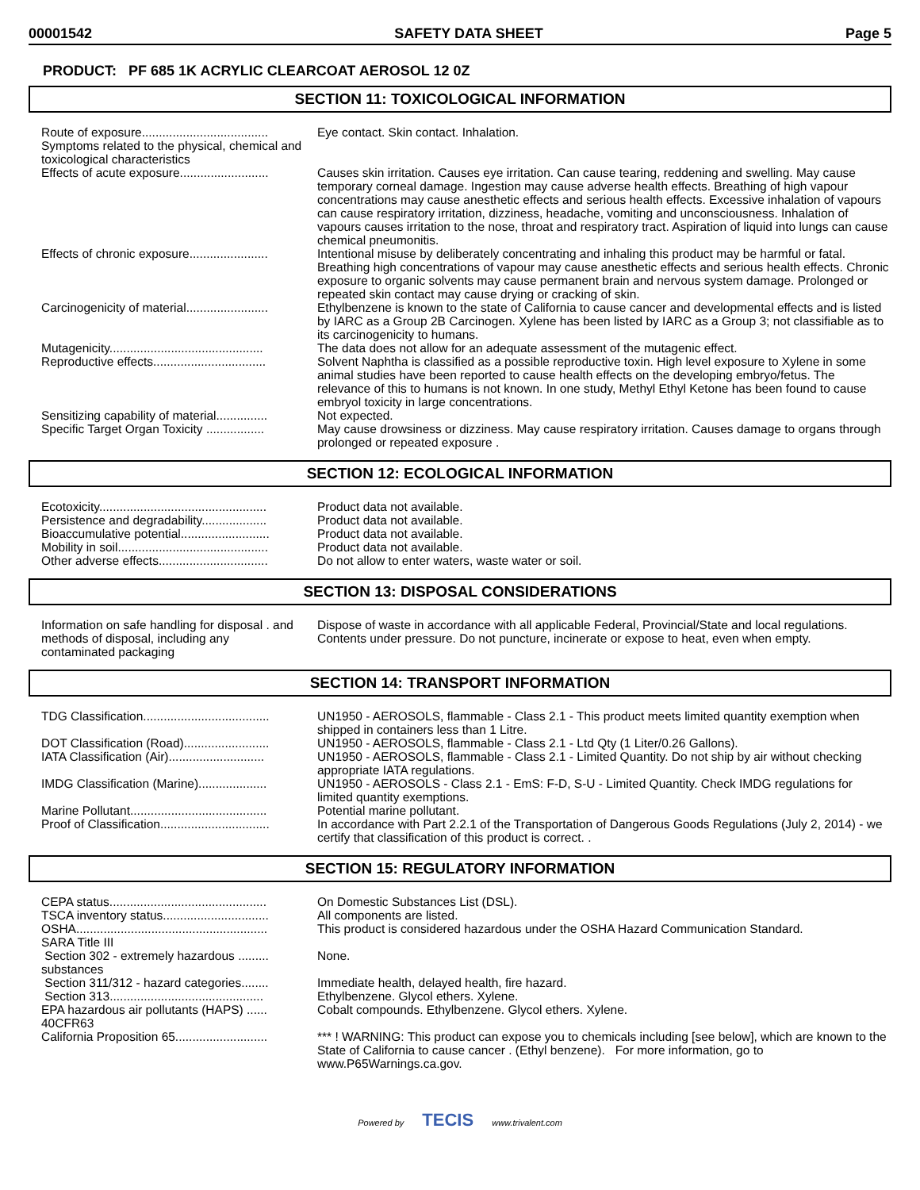00001542 SAFETY DATA SHEET Page 5
PRODUCT: PF 685 1K ACRYLIC CLEARCOAT AEROSOL 12 0Z
SECTION 11: TOXICOLOGICAL INFORMATION
| Route of exposure..................................... | Eye contact. Skin contact. Inhalation. |
| Symptoms related to the physical, chemical and toxicological characteristics | |
| Effects of acute exposure.......................... | Causes skin irritation. Causes eye irritation. Can cause tearing, reddening and swelling. May cause temporary corneal damage. Ingestion may cause adverse health effects. Breathing of high vapour concentrations may cause anesthetic effects and serious health effects. Excessive inhalation of vapours can cause respiratory irritation, dizziness, headache, vomiting and unconsciousness. Inhalation of vapours causes irritation to the nose, throat and respiratory tract. Aspiration of liquid into lungs can cause chemical pneumonitis. |
| Effects of chronic exposure....................... | Intentional misuse by deliberately concentrating and inhaling this product may be harmful or fatal. Breathing high concentrations of vapour may cause anesthetic effects and serious health effects. Chronic exposure to organic solvents may cause permanent brain and nervous system damage. Prolonged or repeated skin contact may cause drying or cracking of skin. |
| Carcinogenicity of material........................ | Ethylbenzene is known to the state of California to cause cancer and developmental effects and is listed by IARC as a Group 2B Carcinogen. Xylene has been listed by IARC as a Group 3; not classifiable as to its carcinogenicity to humans. |
| Mutagenicity............................................. | The data does not allow for an adequate assessment of the mutagenic effect. |
| Reproductive effects................................. | Solvent Naphtha is classified as a possible reproductive toxin. High level exposure to Xylene in some animal studies have been reported to cause health effects on the developing embryo/fetus. The relevance of this to humans is not known. In one study, Methyl Ethyl Ketone has been found to cause embryol toxicity in large concentrations. |
| Sensitizing capability of material............... | Not expected. |
| Specific Target Organ Toxicity ................. | May cause drowsiness or dizziness. May cause respiratory irritation. Causes damage to organs through prolonged or repeated exposure . |
SECTION 12: ECOLOGICAL INFORMATION
| Ecotoxicity................................................. | Product data not available. |
| Persistence and degradability................... | Product data not available. |
| Bioaccumulative potential.......................... | Product data not available. |
| Mobility in soil............................................ | Product data not available. |
| Other adverse effects................................ | Do not allow to enter waters, waste water or soil. |
SECTION 13: DISPOSAL CONSIDERATIONS
| Information on safe handling for disposal . and methods of disposal, including any contaminated packaging | Dispose of waste in accordance with all applicable Federal, Provincial/State and local regulations. Contents under pressure. Do not puncture, incinerate or expose to heat, even when empty. |
SECTION 14: TRANSPORT INFORMATION
| TDG Classification..................................... | UN1950 - AEROSOLS, flammable - Class 2.1 - This product meets limited quantity exemption when shipped in containers less than 1 Litre. |
| DOT Classification (Road)......................... | UN1950 - AEROSOLS, flammable - Class 2.1 - Ltd Qty (1 Liter/0.26 Gallons). |
| IATA Classification (Air)............................ | UN1950 - AEROSOLS, flammable - Class 2.1 - Limited Quantity. Do not ship by air without checking appropriate IATA regulations. |
| IMDG Classification (Marine).................... | UN1950 - AEROSOLS - Class 2.1 - EmS: F-D, S-U - Limited Quantity. Check IMDG regulations for limited quantity exemptions. |
| Marine Pollutant........................................ | Potential marine pollutant. |
| Proof of Classification................................ | In accordance with Part 2.2.1 of the Transportation of Dangerous Goods Regulations (July 2, 2014) - we certify that classification of this product is correct. . |
SECTION 15: REGULATORY INFORMATION
| CEPA status.............................................. | On Domestic Substances List (DSL). |
| TSCA inventory status............................... | All components are listed. |
| OSHA........................................................ | This product is considered hazardous under the OSHA Hazard Communication Standard. |
| SARA Title III | |
| Section 302 - extremely hazardous ......... substances | None. |
| Section 311/312 - hazard categories........ | Immediate health, delayed health, fire hazard. |
| Section 313............................................. | Ethylbenzene. Glycol ethers. Xylene. |
| EPA hazardous air pollutants (HAPS) ...... 40CFR63 | Cobalt compounds. Ethylbenzene. Glycol ethers. Xylene. |
| California Proposition 65........................... | *** ! WARNING: This product can expose you to chemicals including [see below], which are known to the State of California to cause cancer . (Ethyl benzene). For more information, go to www.P65Warnings.ca.gov. |
Powered by TECIS www.trivalent.com